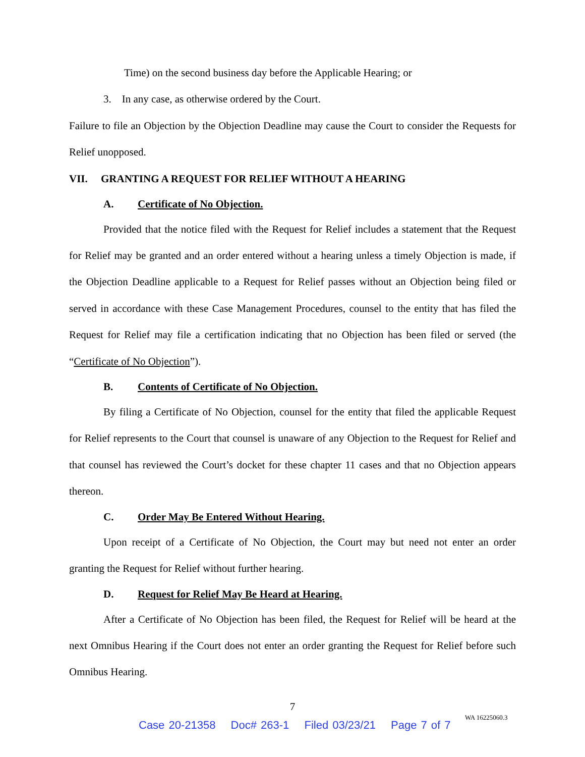Time) on the second business day before the Applicable Hearing; or
3. In any case, as otherwise ordered by the Court.
Failure to file an Objection by the Objection Deadline may cause the Court to consider the Requests for Relief unopposed.
VII. GRANTING A REQUEST FOR RELIEF WITHOUT A HEARING
A. Certificate of No Objection.
Provided that the notice filed with the Request for Relief includes a statement that the Request for Relief may be granted and an order entered without a hearing unless a timely Objection is made, if the Objection Deadline applicable to a Request for Relief passes without an Objection being filed or served in accordance with these Case Management Procedures, counsel to the entity that has filed the Request for Relief may file a certification indicating that no Objection has been filed or served (the “Certificate of No Objection”).
B. Contents of Certificate of No Objection.
By filing a Certificate of No Objection, counsel for the entity that filed the applicable Request for Relief represents to the Court that counsel is unaware of any Objection to the Request for Relief and that counsel has reviewed the Court’s docket for these chapter 11 cases and that no Objection appears thereon.
C. Order May Be Entered Without Hearing.
Upon receipt of a Certificate of No Objection, the Court may but need not enter an order granting the Request for Relief without further hearing.
D. Request for Relief May Be Heard at Hearing.
After a Certificate of No Objection has been filed, the Request for Relief will be heard at the next Omnibus Hearing if the Court does not enter an order granting the Request for Relief before such Omnibus Hearing.
7
WA 16225060.3
Case 20-21358 Doc# 263-1 Filed 03/23/21 Page 7 of 7